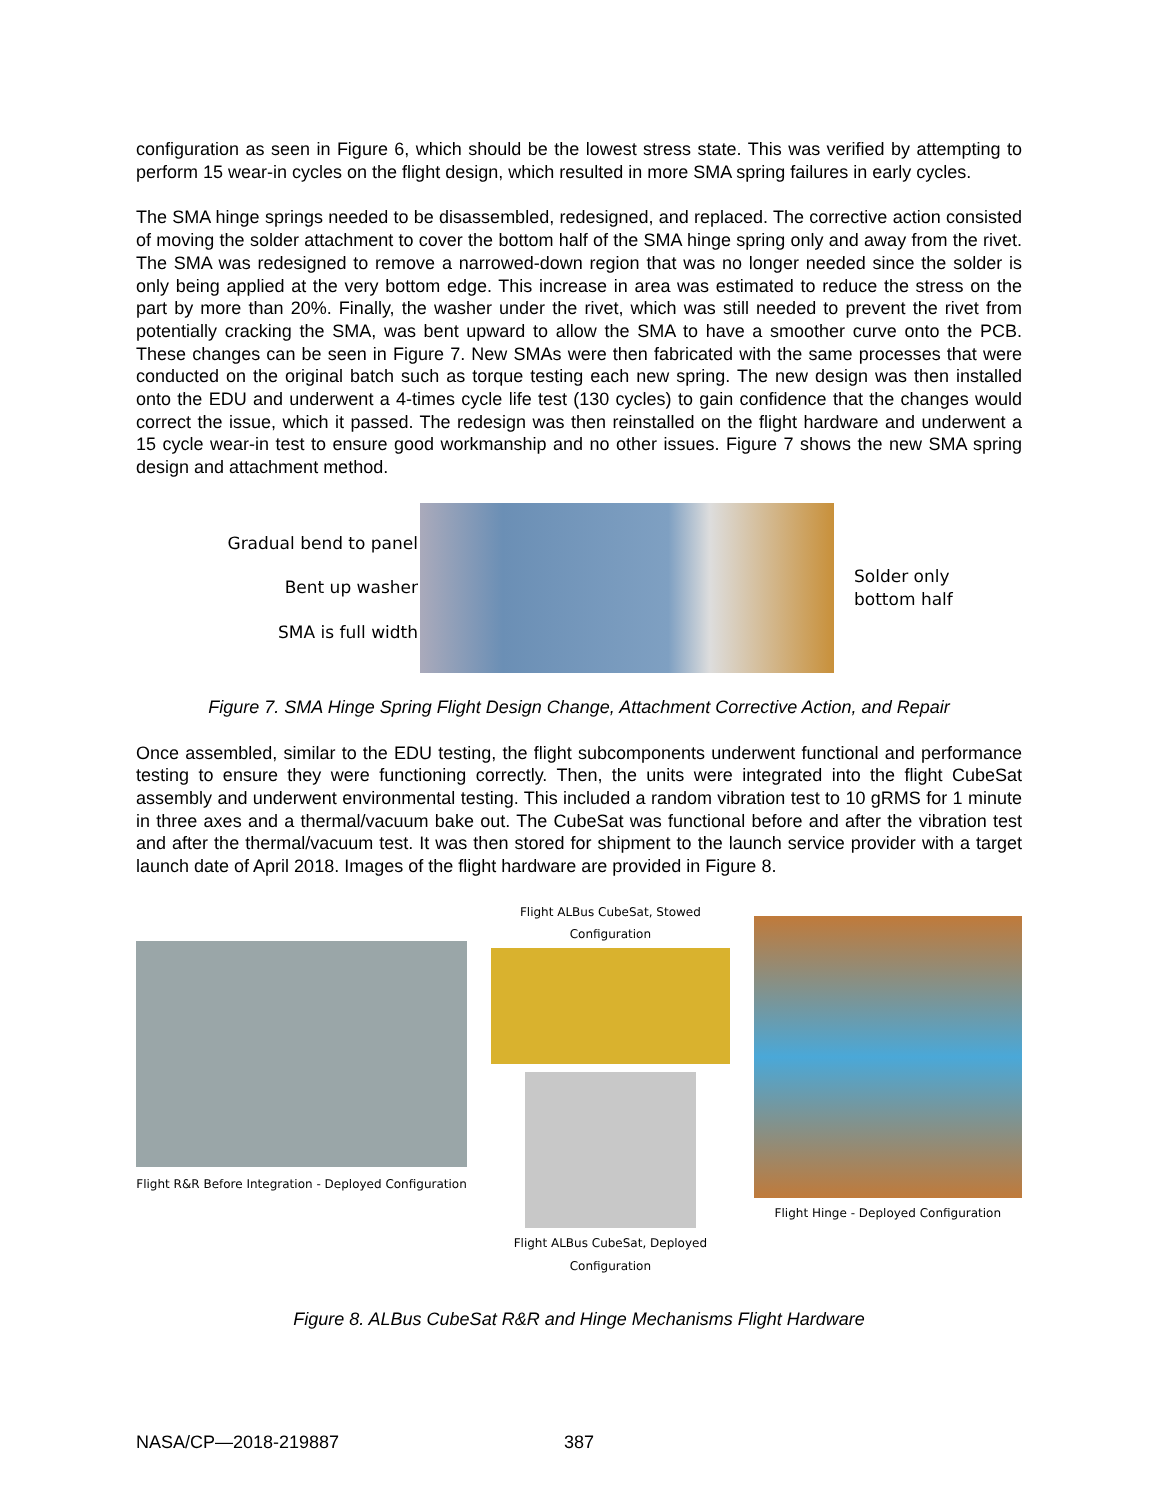configuration as seen in Figure 6, which should be the lowest stress state. This was verified by attempting to perform 15 wear-in cycles on the flight design, which resulted in more SMA spring failures in early cycles.
The SMA hinge springs needed to be disassembled, redesigned, and replaced. The corrective action consisted of moving the solder attachment to cover the bottom half of the SMA hinge spring only and away from the rivet. The SMA was redesigned to remove a narrowed-down region that was no longer needed since the solder is only being applied at the very bottom edge. This increase in area was estimated to reduce the stress on the part by more than 20%. Finally, the washer under the rivet, which was still needed to prevent the rivet from potentially cracking the SMA, was bent upward to allow the SMA to have a smoother curve onto the PCB. These changes can be seen in Figure 7. New SMAs were then fabricated with the same processes that were conducted on the original batch such as torque testing each new spring. The new design was then installed onto the EDU and underwent a 4-times cycle life test (130 cycles) to gain confidence that the changes would correct the issue, which it passed. The redesign was then reinstalled on the flight hardware and underwent a 15 cycle wear-in test to ensure good workmanship and no other issues. Figure 7 shows the new SMA spring design and attachment method.
Gradual bend to panel
Bent up washer
SMA is full width
Solder only
bottom half
Figure 7. SMA Hinge Spring Flight Design Change, Attachment Corrective Action, and Repair
Once assembled, similar to the EDU testing, the flight subcomponents underwent functional and performance testing to ensure they were functioning correctly. Then, the units were integrated into the flight CubeSat assembly and underwent environmental testing. This included a random vibration test to 10 gRMS for 1 minute in three axes and a thermal/vacuum bake out. The CubeSat was functional before and after the vibration test and after the thermal/vacuum test. It was then stored for shipment to the launch service provider with a target launch date of April 2018. Images of the flight hardware are provided in Figure 8.
Flight R&R Before Integration - Deployed Configuration
Flight ALBus CubeSat, Stowed Configuration
Flight ALBus CubeSat, Deployed Configuration
Flight Hinge - Deployed Configuration
Figure 8. ALBus CubeSat R&R and Hinge Mechanisms Flight Hardware
NASA/CP—2018-219887 387